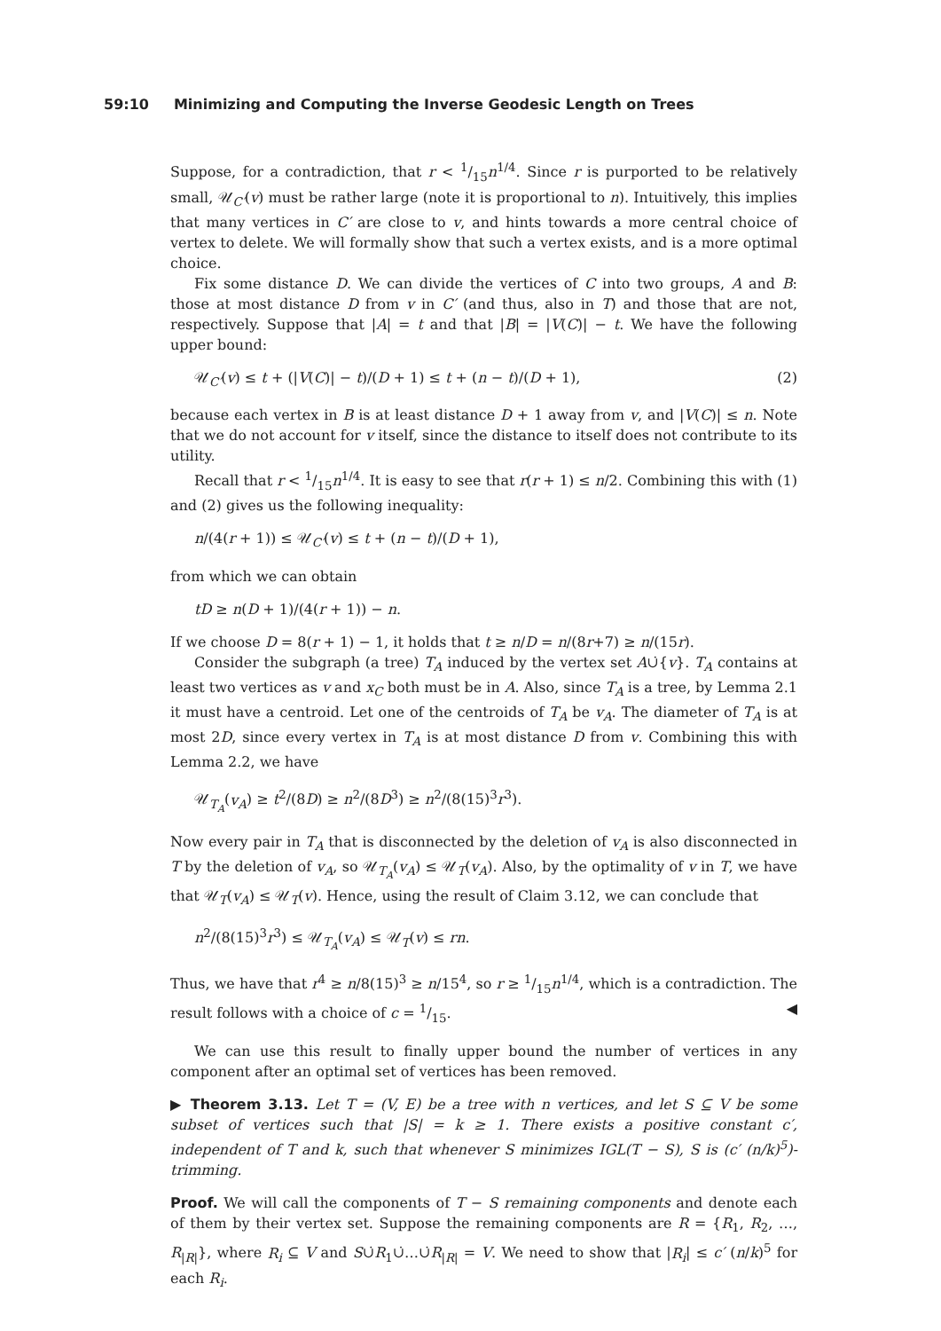59:10 Minimizing and Computing the Inverse Geodesic Length on Trees
Suppose, for a contradiction, that r < 1/15n<sup>1/4</sup>. Since r is purported to be relatively small, 𝒰<sub>C′</sub>(v) must be rather large (note it is proportional to n). Intuitively, this implies that many vertices in C′ are close to v, and hints towards a more central choice of vertex to delete. We will formally show that such a vertex exists, and is a more optimal choice.
Fix some distance D. We can divide the vertices of C into two groups, A and B: those at most distance D from v in C′ (and thus, also in T) and those that are not, respectively. Suppose that |A| = t and that |B| = |V(C)| − t. We have the following upper bound:
𝒰<sub>C′</sub>(v) ≤ t + (|V(C)| − t)/(D + 1) ≤ t + (n − t)/(D + 1), (2)
because each vertex in B is at least distance D + 1 away from v, and |V(C)| ≤ n. Note that we do not account for v itself, since the distance to itself does not contribute to its utility.
Recall that r < 1/15n<sup>1/4</sup>. It is easy to see that r(r + 1) ≤ n/2. Combining this with (1) and (2) gives us the following inequality:
n/(4(r + 1)) ≤ 𝒰<sub>C′</sub>(v) ≤ t + (n − t)/(D + 1),
from which we can obtain
tD ≥ n(D + 1)/(4(r + 1)) − n.
If we choose D = 8(r + 1) − 1, it holds that t ≥ n/D = n/(8r+7) ≥ n/(15r).
Consider the subgraph (a tree) T<sub>A</sub> induced by the vertex set A∪̇{v}. T<sub>A</sub> contains at least two vertices as v and x<sub>C</sub> both must be in A. Also, since T<sub>A</sub> is a tree, by Lemma 2.1 it must have a centroid. Let one of the centroids of T<sub>A</sub> be v<sub>A</sub>. The diameter of T<sub>A</sub> is at most 2D, since every vertex in T<sub>A</sub> is at most distance D from v. Combining this with Lemma 2.2, we have
𝒰<sub>T<sub>A</sub></sub>(v<sub>A</sub>) ≥ t<sup>2</sup>/(8D) ≥ n<sup>2</sup>/(8D<sup>3</sup>) ≥ n<sup>2</sup>/(8(15)<sup>3</sup>r<sup>3</sup>).
Now every pair in T<sub>A</sub> that is disconnected by the deletion of v<sub>A</sub> is also disconnected in T by the deletion of v<sub>A</sub>, so 𝒰<sub>T<sub>A</sub></sub>(v<sub>A</sub>) ≤ 𝒰<sub>T</sub>(v<sub>A</sub>). Also, by the optimality of v in T, we have that 𝒰<sub>T</sub>(v<sub>A</sub>) ≤ 𝒰<sub>T</sub>(v). Hence, using the result of Claim 3.12, we can conclude that
n<sup>2</sup>/(8(15)<sup>3</sup>r<sup>3</sup>) ≤ 𝒰<sub>T<sub>A</sub></sub>(v<sub>A</sub>) ≤ 𝒰<sub>T</sub>(v) ≤ rn.
Thus, we have that r<sup>4</sup> ≥ n/8(15)<sup>3</sup> ≥ n/15<sup>4</sup>, so r ≥ 1/15n<sup>1/4</sup>, which is a contradiction. The result follows with a choice of c = 1/15. ◀
We can use this result to finally upper bound the number of vertices in any component after an optimal set of vertices has been removed.
▶ Theorem 3.13. Let T = (V, E) be a tree with n vertices, and let S ⊆ V be some subset of vertices such that |S| = k ≥ 1. There exists a positive constant c′, independent of T and k, such that whenever S minimizes IGL(T − S), S is (c′ (n/k)<sup>5</sup>)-trimming.
Proof. We will call the components of T − S remaining components and denote each of them by their vertex set. Suppose the remaining components are R = {R<sub>1</sub>, R<sub>2</sub>, …, R<sub>|R|</sub>}, where R<sub>i</sub> ⊆ V and S∪̇R<sub>1</sub>∪̇…∪̇R<sub>|R|</sub> = V. We need to show that |R<sub>i</sub>| ≤ c′ (n/k)<sup>5</sup> for each R<sub>i</sub>.